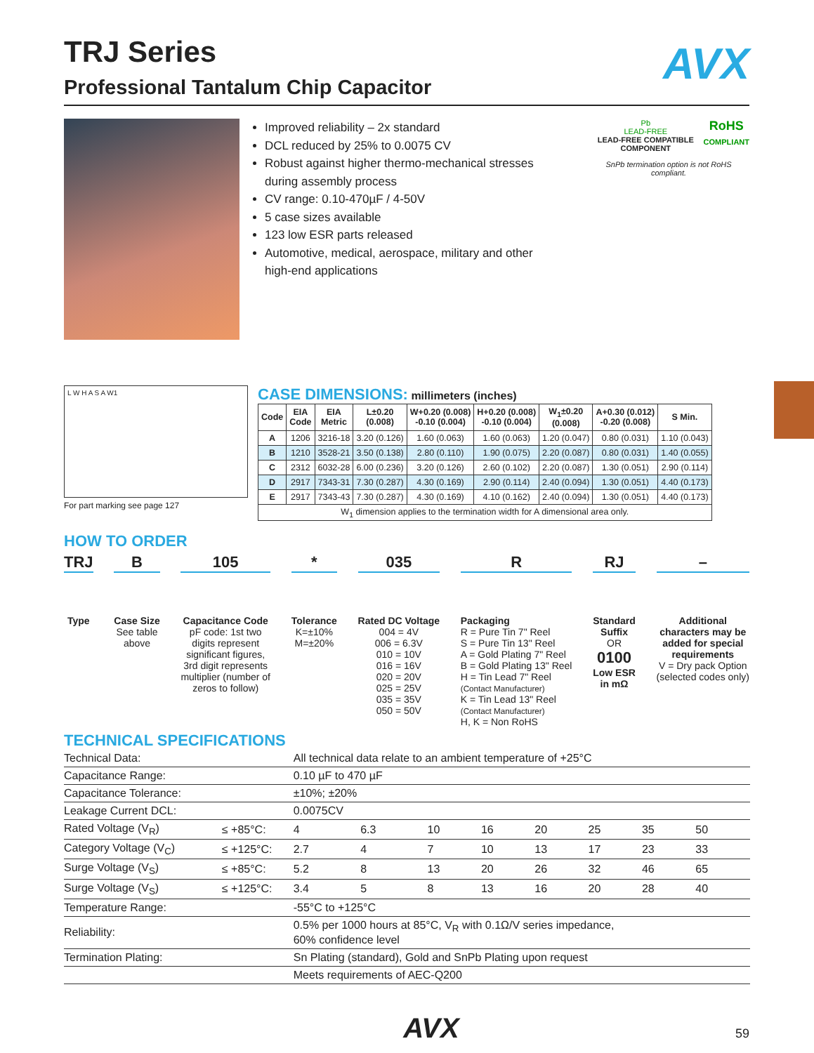AVX
TRJ Series
Professional Tantalum Chip Capacitor
Improved reliability – 2x standard
DCL reduced by 25% to 0.0075 CV
Robust against higher thermo-mechanical stresses during assembly process
CV range: 0.10-470µF / 4-50V
5 case sizes available
123 low ESR parts released
Automotive, medical, aerospace, military and other high-end applications
Pb
LEAD-FREE
LEAD-FREE COMPATIBLE COMPONENT
RoHS
COMPLIANT
SnPb termination option is not RoHS compliant.
L W H A S A W1
For part marking see page 127
CASE DIMENSIONS: millimeters (inches)
| Code | EIA Code | EIA Metric | L±0.20 (0.008) | W+0.20 (0.008) -0.10 (0.004) | H+0.20 (0.008) -0.10 (0.004) | W<sub>1</sub>±0.20 (0.008) | A+0.30 (0.012) -0.20 (0.008) | S Min. |
| --- | --- | --- | --- | --- | --- | --- | --- | --- |
| A | 1206 | 3216-18 | 3.20 (0.126) | 1.60 (0.063) | 1.60 (0.063) | 1.20 (0.047) | 0.80 (0.031) | 1.10 (0.043) |
| B | 1210 | 3528-21 | 3.50 (0.138) | 2.80 (0.110) | 1.90 (0.075) | 2.20 (0.087) | 0.80 (0.031) | 1.40 (0.055) |
| C | 2312 | 6032-28 | 6.00 (0.236) | 3.20 (0.126) | 2.60 (0.102) | 2.20 (0.087) | 1.30 (0.051) | 2.90 (0.114) |
| D | 2917 | 7343-31 | 7.30 (0.287) | 4.30 (0.169) | 2.90 (0.114) | 2.40 (0.094) | 1.30 (0.051) | 4.40 (0.173) |
| E | 2917 | 7343-43 | 7.30 (0.287) | 4.30 (0.169) | 4.10 (0.162) | 2.40 (0.094) | 1.30 (0.051) | 4.40 (0.173) |
| W<sub>1</sub> dimension applies to the termination width for A dimensional area only. | | | | | | | | |
HOW TO ORDER
TRJ
Type
B
Case Size
See table
above
105
Capacitance Code
pF code: 1st two
digits represent
significant figures,
3rd digit represents
multiplier (number of
zeros to follow)
*
Tolerance
K=±10%
M=±20%
035
Rated DC Voltage
004 = 4V
006 = 6.3V
010 = 10V
016 = 16V
020 = 20V
025 = 25V
035 = 35V
050 = 50V
R
Packaging
R = Pure Tin 7" Reel
S = Pure Tin 13" Reel
A = Gold Plating 7" Reel
B = Gold Plating 13" Reel
H = Tin Lead 7" Reel
(Contact Manufacturer)
K = Tin Lead 13" Reel
(Contact Manufacturer)
H, K = Non RoHS
RJ
Standard
Suffix
OR
0100
Low ESR
in mΩ
–
Additional
characters may be
added for special
requirements
V = Dry pack Option
(selected codes only)
TECHNICAL SPECIFICATIONS
| Technical Data: | | All technical data relate to an ambient temperature of +25°C | | | | | | | | |
| Capacitance Range: | | 0.10 µF to 470 µF | | | | | | | | |
| Capacitance Tolerance: | | ±10%; ±20% | | | | | | | | |
| Leakage Current DCL: | | 0.0075CV | | | | | | | | |
| Rated Voltage (V<sub>R</sub>) | ≤ +85°C: | 4 | 6.3 | 10 | 16 | 20 | 25 | 35 | 50 | |
| Category Voltage (V<sub>C</sub>) | ≤ +125°C: | 2.7 | 4 | 7 | 10 | 13 | 17 | 23 | 33 | |
| Surge Voltage (V<sub>S</sub>) | ≤ +85°C: | 5.2 | 8 | 13 | 20 | 26 | 32 | 46 | 65 | |
| Surge Voltage (V<sub>S</sub>) | ≤ +125°C: | 3.4 | 5 | 8 | 13 | 16 | 20 | 28 | 40 | |
| Temperature Range: | | -55°C to +125°C | | | | | | | | |
| Reliability: | | 0.5% per 1000 hours at 85°C, V<sub>R</sub> with 0.1Ω/V series impedance, 60% confidence level | | | | | | | | |
| Termination Plating: | | Sn Plating (standard), Gold and SnPb Plating upon request | | | | | | | | |
| | | Meets requirements of AEC-Q200 | | | | | | | | |
AVX 59